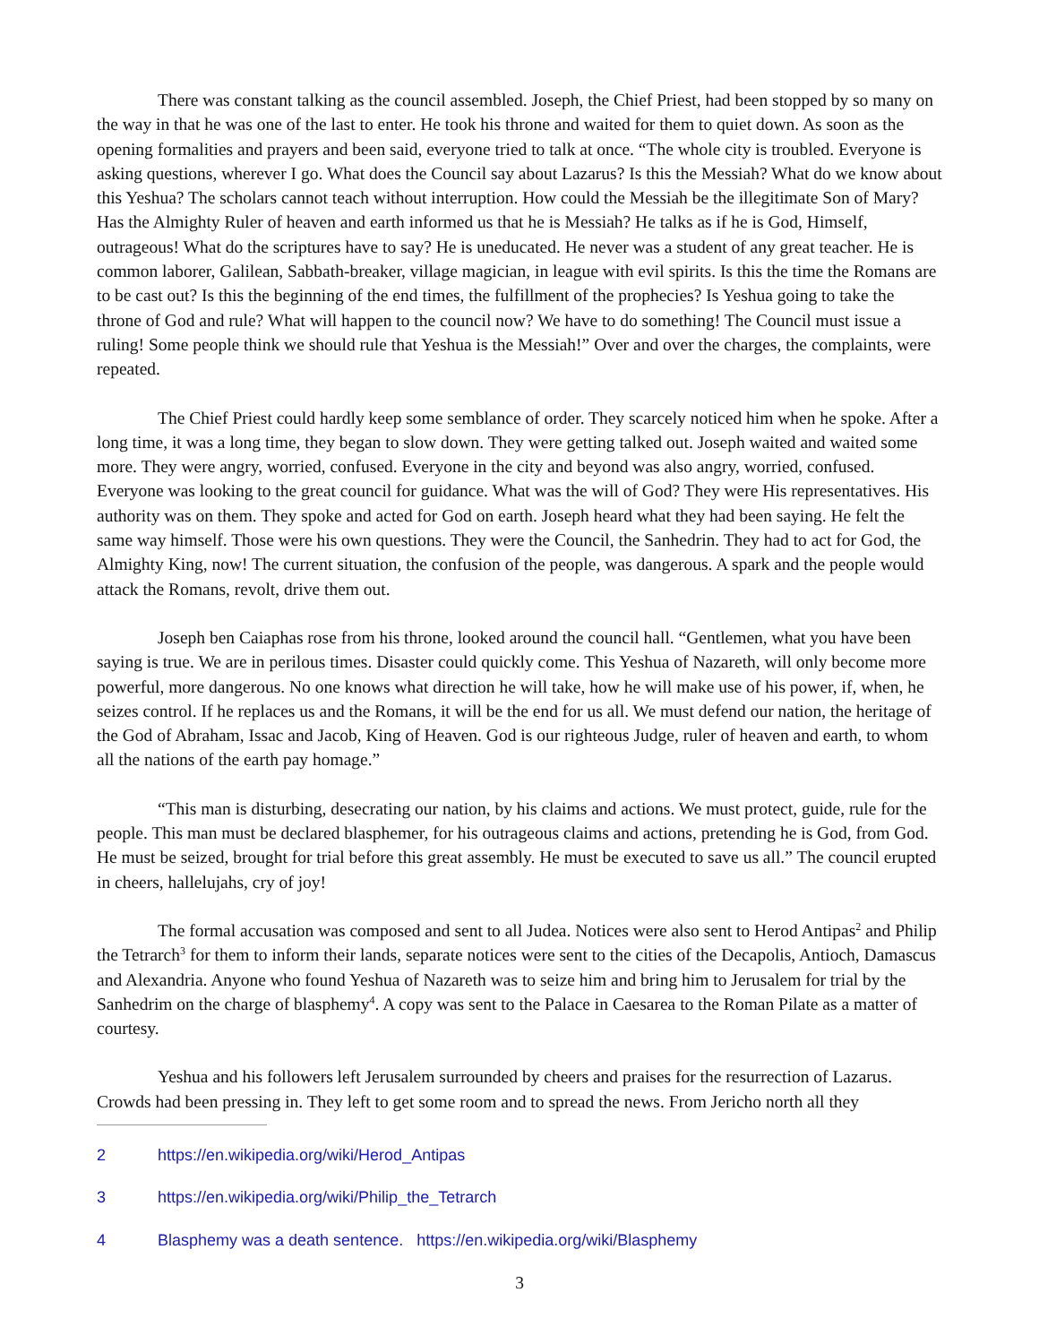There was constant talking as the council assembled. Joseph, the Chief Priest, had been stopped by so many on the way in that he was one of the last to enter. He took his throne and waited for them to quiet down. As soon as the opening formalities and prayers and been said, everyone tried to talk at once. “The whole city is troubled. Everyone is asking questions, wherever I go. What does the Council say about Lazarus? Is this the Messiah? What do we know about this Yeshua? The scholars cannot teach without interruption. How could the Messiah be the illegitimate Son of Mary? Has the Almighty Ruler of heaven and earth informed us that he is Messiah? He talks as if he is God, Himself, outrageous! What do the scriptures have to say? He is uneducated. He never was a student of any great teacher. He is common laborer, Galilean, Sabbath-breaker, village magician, in league with evil spirits. Is this the time the Romans are to be cast out? Is this the beginning of the end times, the fulfillment of the prophecies? Is Yeshua going to take the throne of God and rule? What will happen to the council now? We have to do something! The Council must issue a ruling! Some people think we should rule that Yeshua is the Messiah!” Over and over the charges, the complaints, were repeated.
The Chief Priest could hardly keep some semblance of order. They scarcely noticed him when he spoke. After a long time, it was a long time, they began to slow down. They were getting talked out. Joseph waited and waited some more. They were angry, worried, confused. Everyone in the city and beyond was also angry, worried, confused. Everyone was looking to the great council for guidance. What was the will of God? They were His representatives. His authority was on them. They spoke and acted for God on earth. Joseph heard what they had been saying. He felt the same way himself. Those were his own questions. They were the Council, the Sanhedrin. They had to act for God, the Almighty King, now! The current situation, the confusion of the people, was dangerous. A spark and the people would attack the Romans, revolt, drive them out.
Joseph ben Caiaphas rose from his throne, looked around the council hall. “Gentlemen, what you have been saying is true. We are in perilous times. Disaster could quickly come. This Yeshua of Nazareth, will only become more powerful, more dangerous. No one knows what direction he will take, how he will make use of his power, if, when, he seizes control. If he replaces us and the Romans, it will be the end for us all. We must defend our nation, the heritage of the God of Abraham, Issac and Jacob, King of Heaven. God is our righteous Judge, ruler of heaven and earth, to whom all the nations of the earth pay homage.”
“This man is disturbing, desecrating our nation, by his claims and actions. We must protect, guide, rule for the people. This man must be declared blasphemer, for his outrageous claims and actions, pretending he is God, from God. He must be seized, brought for trial before this great assembly. He must be executed to save us all.” The council erupted in cheers, hallelujahs, cry of joy!
The formal accusation was composed and sent to all Judea. Notices were also sent to Herod Antipas<sup>2</sup> and Philip the Tetrarch<sup>3</sup> for them to inform their lands, separate notices were sent to the cities of the Decapolis, Antioch, Damascus and Alexandria. Anyone who found Yeshua of Nazareth was to seize him and bring him to Jerusalem for trial by the Sanhedrim on the charge of blasphemy<sup>4</sup>. A copy was sent to the Palace in Caesarea to the Roman Pilate as a matter of courtesy.
Yeshua and his followers left Jerusalem surrounded by cheers and praises for the resurrection of Lazarus. Crowds had been pressing in. They left to get some room and to spread the news. From Jericho north all they
2 https://en.wikipedia.org/wiki/Herod_Antipas
3 https://en.wikipedia.org/wiki/Philip_the_Tetrarch
4 Blasphemy was a death sentence. https://en.wikipedia.org/wiki/Blasphemy
3